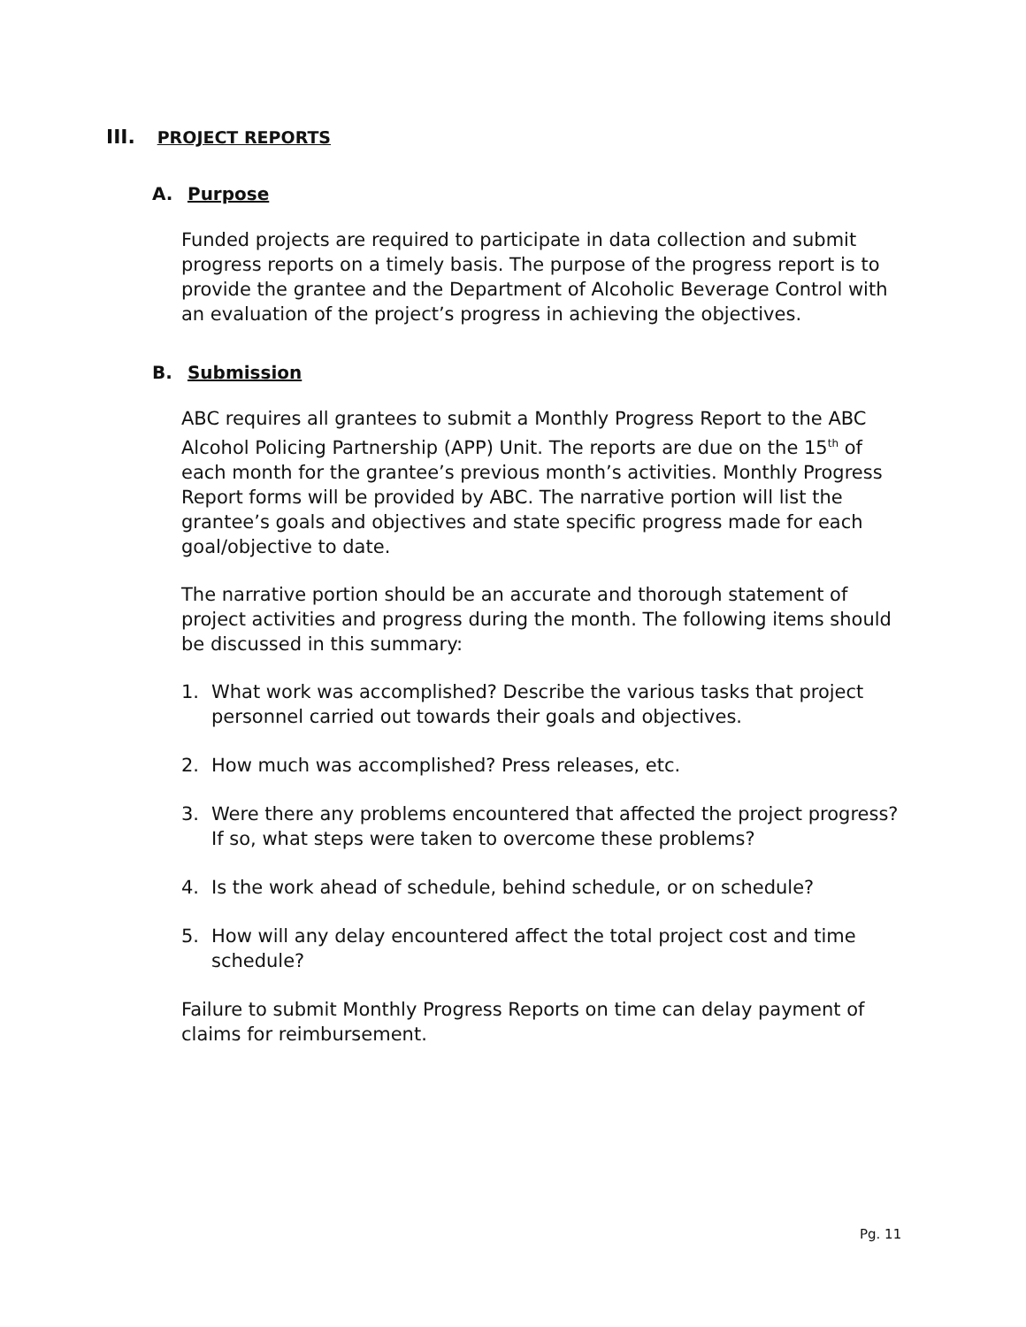III. PROJECT REPORTS
A. Purpose
Funded projects are required to participate in data collection and submit progress reports on a timely basis. The purpose of the progress report is to provide the grantee and the Department of Alcoholic Beverage Control with an evaluation of the project’s progress in achieving the objectives.
B. Submission
ABC requires all grantees to submit a Monthly Progress Report to the ABC Alcohol Policing Partnership (APP) Unit. The reports are due on the 15<sup>th</sup> of each month for the grantee’s previous month’s activities. Monthly Progress Report forms will be provided by ABC. The narrative portion will list the grantee’s goals and objectives and state specific progress made for each goal/objective to date.
The narrative portion should be an accurate and thorough statement of project activities and progress during the month. The following items should be discussed in this summary:
1. What work was accomplished? Describe the various tasks that project personnel carried out towards their goals and objectives.
2. How much was accomplished? Press releases, etc.
3. Were there any problems encountered that affected the project progress? If so, what steps were taken to overcome these problems?
4. Is the work ahead of schedule, behind schedule, or on schedule?
5. How will any delay encountered affect the total project cost and time schedule?
Failure to submit Monthly Progress Reports on time can delay payment of claims for reimbursement.
Pg. 11